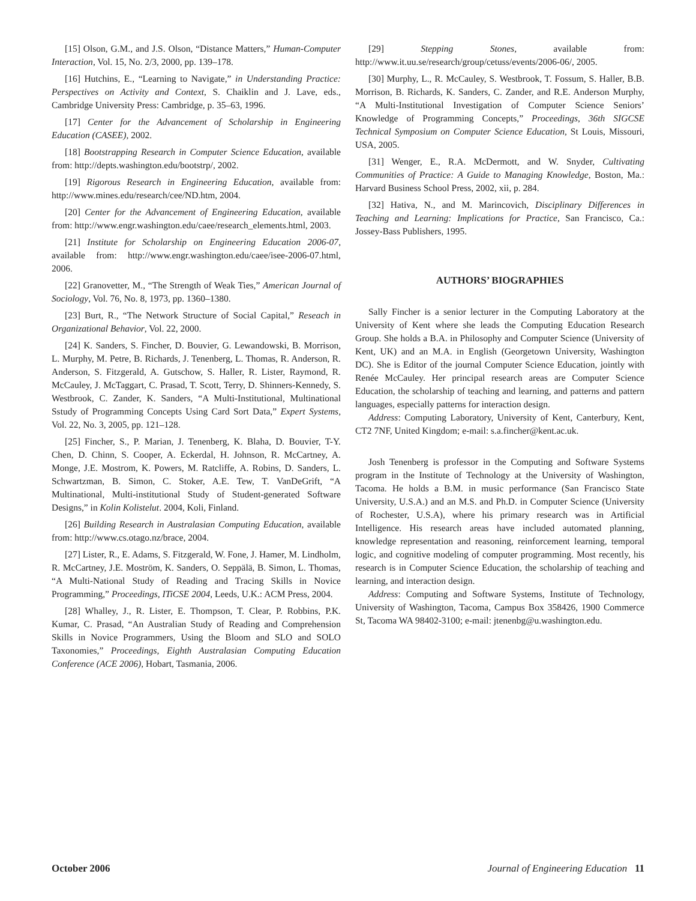[15] Olson, G.M., and J.S. Olson, “Distance Matters,” Human-Computer Interaction, Vol. 15, No. 2/3, 2000, pp. 139–178.
[16] Hutchins, E., “Learning to Navigate,” in Understanding Practice: Perspectives on Activity and Context, S. Chaiklin and J. Lave, eds., Cambridge University Press: Cambridge, p. 35–63, 1996.
[17] Center for the Advancement of Scholarship in Engineering Education (CASEE), 2002.
[18] Bootstrapping Research in Computer Science Education, available from: http://depts.washington.edu/bootstrp/, 2002.
[19] Rigorous Research in Engineering Education, available from: http://www.mines.edu/research/cee/ND.htm, 2004.
[20] Center for the Advancement of Engineering Education, available from: http://www.engr.washington.edu/caee/research_elements.html, 2003.
[21] Institute for Scholarship on Engineering Education 2006-07, available from: http://www.engr.washington.edu/caee/isee-2006-07.html, 2006.
[22] Granovetter, M., “The Strength of Weak Ties,” American Journal of Sociology, Vol. 76, No. 8, 1973, pp. 1360–1380.
[23] Burt, R., “The Network Structure of Social Capital,” Reseach in Organizational Behavior, Vol. 22, 2000.
[24] K. Sanders, S. Fincher, D. Bouvier, G. Lewandowski, B. Morrison, L. Murphy, M. Petre, B. Richards, J. Tenenberg, L. Thomas, R. Anderson, R. Anderson, S. Fitzgerald, A. Gutschow, S. Haller, R. Lister, Raymond, R. McCauley, J. McTaggart, C. Prasad, T. Scott, Terry, D. Shinners-Kennedy, S. Westbrook, C. Zander, K. Sanders, “A Multi-Institutional, Multinational Sstudy of Programming Concepts Using Card Sort Data,” Expert Systems, Vol. 22, No. 3, 2005, pp. 121–128.
[25] Fincher, S., P. Marian, J. Tenenberg, K. Blaha, D. Bouvier, T-Y. Chen, D. Chinn, S. Cooper, A. Eckerdal, H. Johnson, R. McCartney, A. Monge, J.E. Mostrom, K. Powers, M. Ratcliffe, A. Robins, D. Sanders, L. Schwartzman, B. Simon, C. Stoker, A.E. Tew, T. VanDeGrift, “A Multinational, Multi-institutional Study of Student-generated Software Designs,” in Kolin Kolistelut. 2004, Koli, Finland.
[26] Building Research in Australasian Computing Education, available from: http://www.cs.otago.nz/brace, 2004.
[27] Lister, R., E. Adams, S. Fitzgerald, W. Fone, J. Hamer, M. Lindholm, R. McCartney, J.E. Moström, K. Sanders, O. Seppälä, B. Simon, L. Thomas, “A Multi-National Study of Reading and Tracing Skills in Novice Programming,” Proceedings, ITiCSE 2004, Leeds, U.K.: ACM Press, 2004.
[28] Whalley, J., R. Lister, E. Thompson, T. Clear, P. Robbins, P.K. Kumar, C. Prasad, “An Australian Study of Reading and Comprehension Skills in Novice Programmers, Using the Bloom and SLO and SOLO Taxonomies,” Proceedings, Eighth Australasian Computing Education Conference (ACE 2006), Hobart, Tasmania, 2006.
[29] Stepping Stones, available from: http://www.it.uu.se/research/group/cetuss/events/2006-06/, 2005.
[30] Murphy, L., R. McCauley, S. Westbrook, T. Fossum, S. Haller, B.B. Morrison, B. Richards, K. Sanders, C. Zander, and R.E. Anderson Murphy, “A Multi-Institutional Investigation of Computer Science Seniors’ Knowledge of Programming Concepts,” Proceedings, 36th SIGCSE Technical Symposium on Computer Science Education, St Louis, Missouri, USA, 2005.
[31] Wenger, E., R.A. McDermott, and W. Snyder, Cultivating Communities of Practice: A Guide to Managing Knowledge, Boston, Ma.: Harvard Business School Press, 2002, xii, p. 284.
[32] Hativa, N., and M. Marincovich, Disciplinary Differences in Teaching and Learning: Implications for Practice, San Francisco, Ca.: Jossey-Bass Publishers, 1995.
AUTHORS’ BIOGRAPHIES
Sally Fincher is a senior lecturer in the Computing Laboratory at the University of Kent where she leads the Computing Education Research Group. She holds a B.A. in Philosophy and Computer Science (University of Kent, UK) and an M.A. in English (Georgetown University, Washington DC). She is Editor of the journal Computer Science Education, jointly with Renée McCauley. Her principal research areas are Computer Science Education, the scholarship of teaching and learning, and patterns and pattern languages, especially patterns for interaction design.
Address: Computing Laboratory, University of Kent, Canterbury, Kent, CT2 7NF, United Kingdom; e-mail: s.a.fincher@kent.ac.uk.
Josh Tenenberg is professor in the Computing and Software Systems program in the Institute of Technology at the University of Washington, Tacoma. He holds a B.M. in music performance (San Francisco State University, U.S.A.) and an M.S. and Ph.D. in Computer Science (University of Rochester, U.S.A), where his primary research was in Artificial Intelligence. His research areas have included automated planning, knowledge representation and reasoning, reinforcement learning, temporal logic, and cognitive modeling of computer programming. Most recently, his research is in Computer Science Education, the scholarship of teaching and learning, and interaction design.
Address: Computing and Software Systems, Institute of Technology, University of Washington, Tacoma, Campus Box 358426, 1900 Commerce St, Tacoma WA 98402-3100; e-mail: jtenenbg@u.washington.edu.
October 2006 Journal of Engineering Education 11